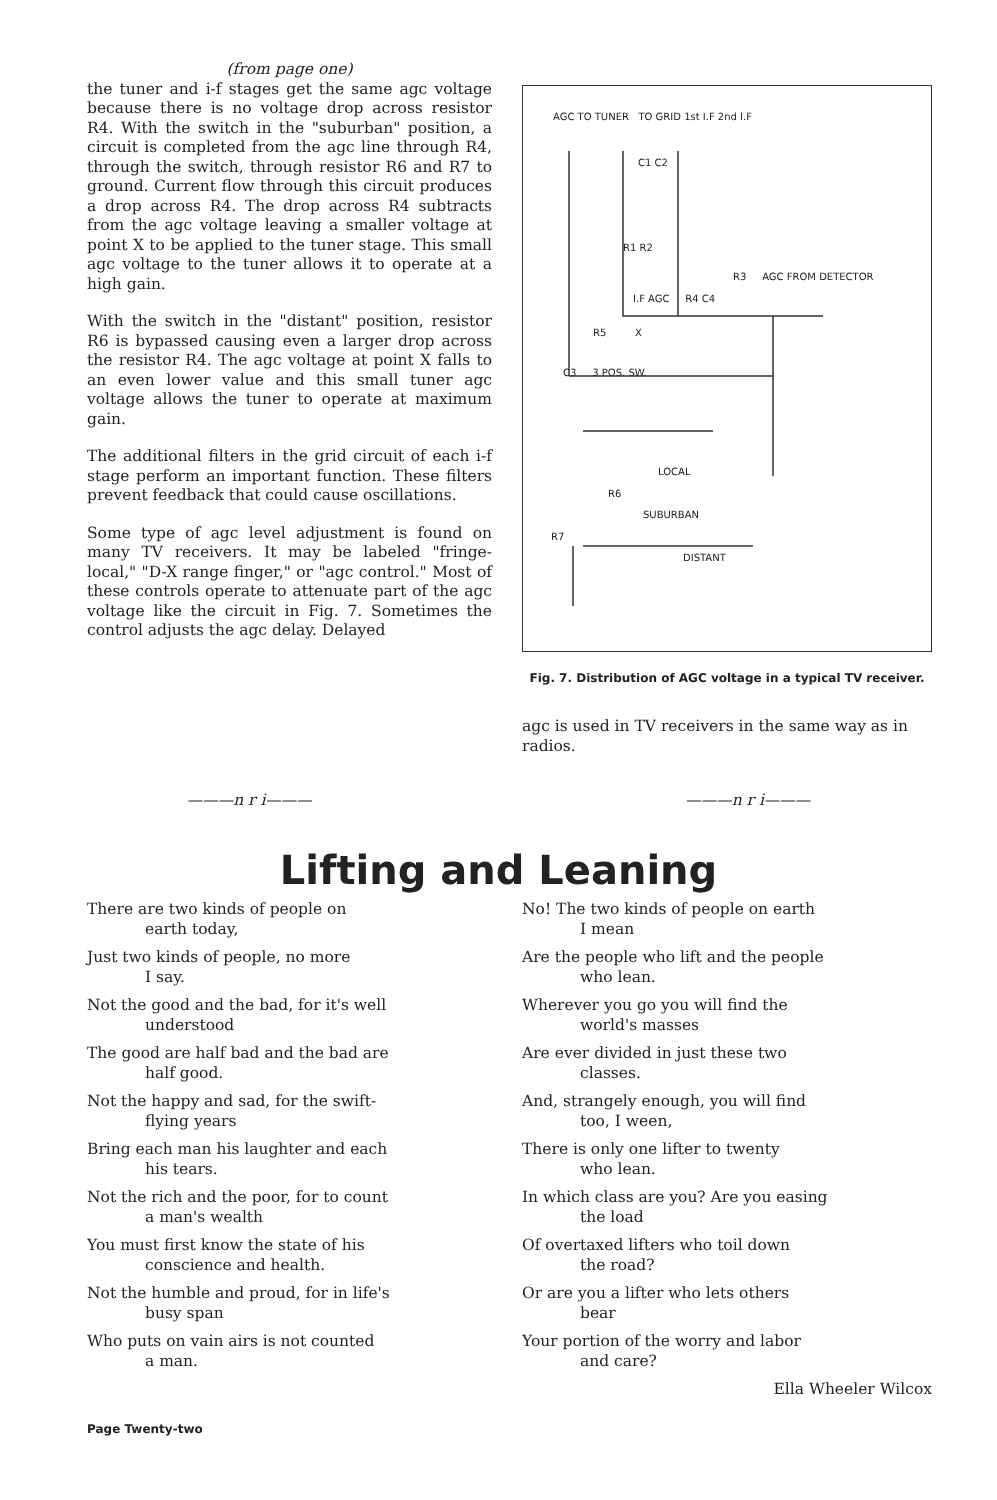(from page one)
the tuner and i-f stages get the same agc voltage because there is no voltage drop across resistor R4. With the switch in the "suburban" position, a circuit is completed from the agc line through R4, through the switch, through resistor R6 and R7 to ground. Current flow through this circuit produces a drop across R4. The drop across R4 subtracts from the agc voltage leaving a smaller voltage at point X to be applied to the tuner stage. This small agc voltage to the tuner allows it to operate at a high gain.
With the switch in the "distant" position, resistor R6 is bypassed causing even a larger drop across the resistor R4. The agc voltage at point X falls to an even lower value and this small tuner agc voltage allows the tuner to operate at maximum gain.
The additional filters in the grid circuit of each i-f stage perform an important function. These filters prevent feedback that could cause oscillations.
Some type of agc level adjustment is found on many TV receivers. It may be labeled "fringe-local," "D-X range finger," or "agc control." Most of these controls operate to attenuate part of the agc voltage like the circuit in Fig. 7. Sometimes the control adjusts the agc delay. Delayed
AGC TO TUNER TO GRID 1st I.F 2nd I.F
C1 C2
R1 R2
R3 AGC FROM DETECTOR
I.F AGC R4 C4
R5 X
C3 3 POS. SW.
LOCAL
R6
SUBURBAN
R7
DISTANT
Fig. 7. Distribution of AGC voltage in a typical TV receiver.
agc is used in TV receivers in the same way as in radios.
———n r i——— ———n r i———
Lifting and Leaning
There are two kinds of people on
earth today,
Just two kinds of people, no more
I say.
Not the good and the bad, for it's well
understood
The good are half bad and the bad are
half good.
Not the happy and sad, for the swift-
flying years
Bring each man his laughter and each
his tears.
Not the rich and the poor, for to count
a man's wealth
You must first know the state of his
conscience and health.
Not the humble and proud, for in life's
busy span
Who puts on vain airs is not counted
a man.
No! The two kinds of people on earth
I mean
Are the people who lift and the people
who lean.
Wherever you go you will find the
world's masses
Are ever divided in just these two
classes.
And, strangely enough, you will find
too, I ween,
There is only one lifter to twenty
who lean.
In which class are you? Are you easing
the load
Of overtaxed lifters who toil down
the road?
Or are you a lifter who lets others
bear
Your portion of the worry and labor
and care?
Ella Wheeler Wilcox
Page Twenty-two